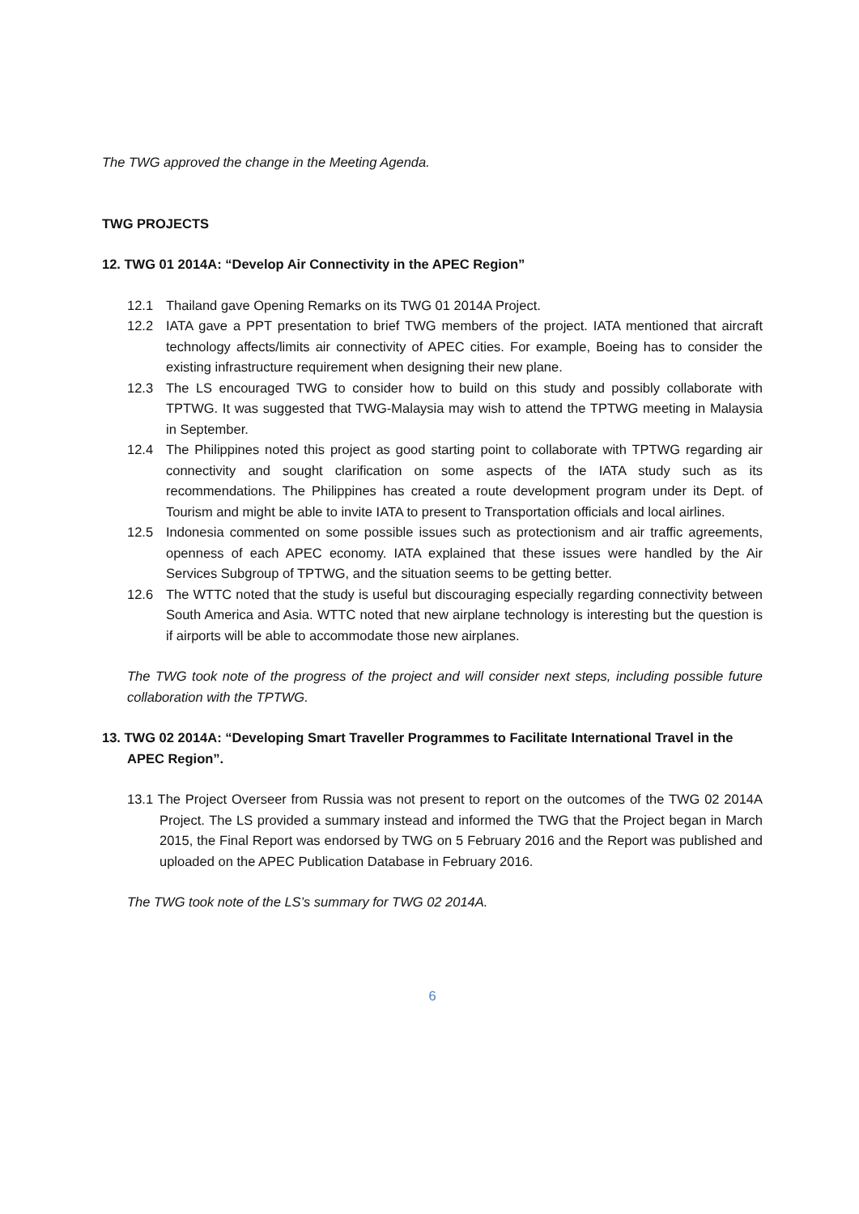The TWG approved the change in the Meeting Agenda.
TWG PROJECTS
12. TWG 01 2014A: “Develop Air Connectivity in the APEC Region”
12.1 Thailand gave Opening Remarks on its TWG 01 2014A Project.
12.2 IATA gave a PPT presentation to brief TWG members of the project. IATA mentioned that aircraft technology affects/limits air connectivity of APEC cities. For example, Boeing has to consider the existing infrastructure requirement when designing their new plane.
12.3 The LS encouraged TWG to consider how to build on this study and possibly collaborate with TPTWG. It was suggested that TWG-Malaysia may wish to attend the TPTWG meeting in Malaysia in September.
12.4 The Philippines noted this project as good starting point to collaborate with TPTWG regarding air connectivity and sought clarification on some aspects of the IATA study such as its recommendations. The Philippines has created a route development program under its Dept. of Tourism and might be able to invite IATA to present to Transportation officials and local airlines.
12.5 Indonesia commented on some possible issues such as protectionism and air traffic agreements, openness of each APEC economy. IATA explained that these issues were handled by the Air Services Subgroup of TPTWG, and the situation seems to be getting better.
12.6 The WTTC noted that the study is useful but discouraging especially regarding connectivity between South America and Asia. WTTC noted that new airplane technology is interesting but the question is if airports will be able to accommodate those new airplanes.
The TWG took note of the progress of the project and will consider next steps, including possible future collaboration with the TPTWG.
13. TWG 02 2014A: “Developing Smart Traveller Programmes to Facilitate International Travel in the APEC Region”.
13.1 The Project Overseer from Russia was not present to report on the outcomes of the TWG 02 2014A Project. The LS provided a summary instead and informed the TWG that the Project began in March 2015, the Final Report was endorsed by TWG on 5 February 2016 and the Report was published and uploaded on the APEC Publication Database in February 2016.
The TWG took note of the LS’s summary for TWG 02 2014A.
6